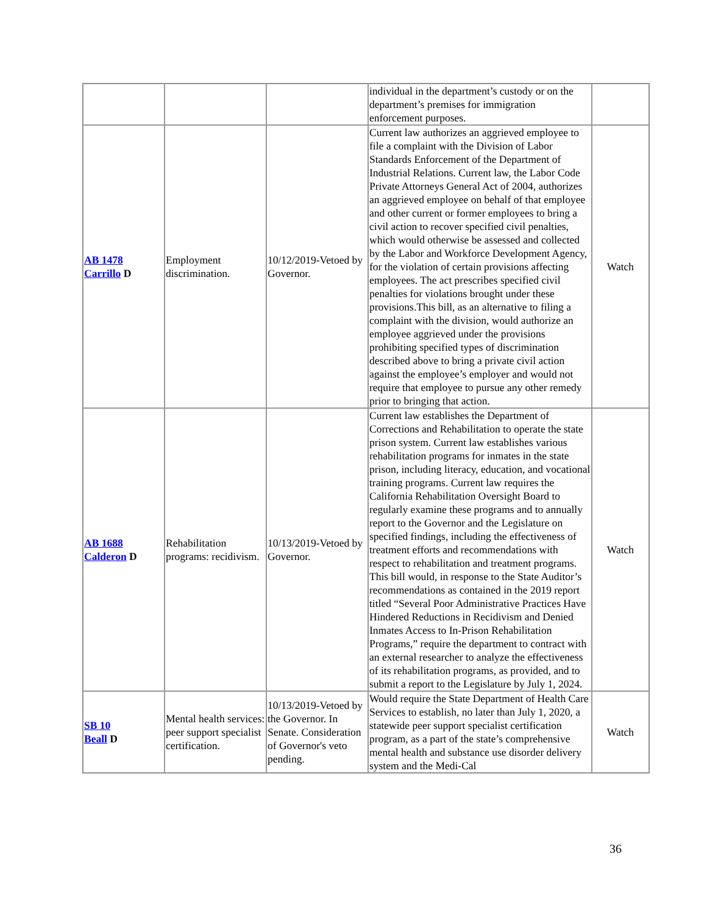| | | | individual in the department’s custody or on the department’s premises for immigration enforcement purposes. | |
| AB 1478 Carrillo D | Employment discrimination. | 10/12/2019-Vetoed by Governor. | Current law authorizes an aggrieved employee to file a complaint with the Division of Labor Standards Enforcement of the Department of Industrial Relations. Current law, the Labor Code Private Attorneys General Act of 2004, authorizes an aggrieved employee on behalf of that employee and other current or former employees to bring a civil action to recover specified civil penalties, which would otherwise be assessed and collected by the Labor and Workforce Development Agency, for the violation of certain provisions affecting employees. The act prescribes specified civil penalties for violations brought under these provisions.This bill, as an alternative to filing a complaint with the division, would authorize an employee aggrieved under the provisions prohibiting specified types of discrimination described above to bring a private civil action against the employee’s employer and would not require that employee to pursue any other remedy prior to bringing that action. | Watch |
| AB 1688 Calderon D | Rehabilitation programs: recidivism. | 10/13/2019-Vetoed by Governor. | Current law establishes the Department of Corrections and Rehabilitation to operate the state prison system. Current law establishes various rehabilitation programs for inmates in the state prison, including literacy, education, and vocational training programs. Current law requires the California Rehabilitation Oversight Board to regularly examine these programs and to annually report to the Governor and the Legislature on specified findings, including the effectiveness of treatment efforts and recommendations with respect to rehabilitation and treatment programs. This bill would, in response to the State Auditor’s recommendations as contained in the 2019 report titled “Several Poor Administrative Practices Have Hindered Reductions in Recidivism and Denied Inmates Access to In-Prison Rehabilitation Programs,” require the department to contract with an external researcher to analyze the effectiveness of its rehabilitation programs, as provided, and to submit a report to the Legislature by July 1, 2024. | Watch |
| SB 10 Beall D | Mental health services: peer support specialist certification. | 10/13/2019-Vetoed by the Governor. In Senate. Consideration of Governor's veto pending. | Would require the State Department of Health Care Services to establish, no later than July 1, 2020, a statewide peer support specialist certification program, as a part of the state’s comprehensive mental health and substance use disorder delivery system and the Medi-Cal | Watch |
36